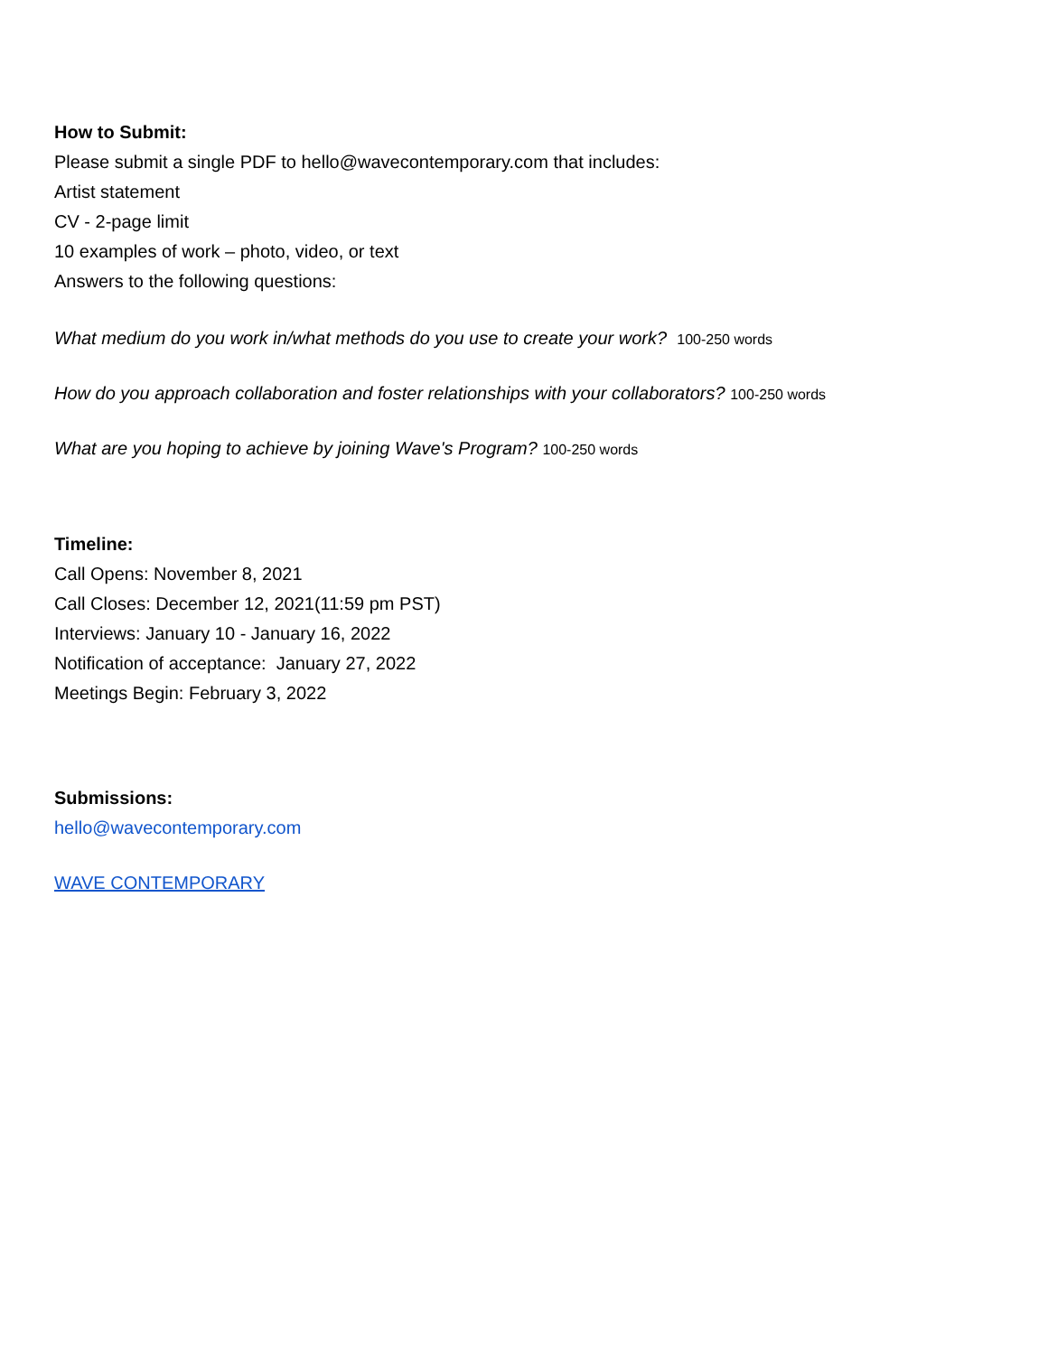How to Submit:
Please submit a single PDF to hello@wavecontemporary.com that includes:
Artist statement
CV - 2-page limit
10 examples of work – photo, video, or text
Answers to the following questions:
What medium do you work in/what methods do you use to create your work? 100-250 words
How do you approach collaboration and foster relationships with your collaborators? 100-250 words
What are you hoping to achieve by joining Wave's Program? 100-250 words
Timeline:
Call Opens: November 8, 2021
Call Closes: December 12, 2021(11:59 pm PST)
Interviews: January 10 - January 16, 2022
Notification of acceptance: January 27, 2022
Meetings Begin: February 3, 2022
Submissions:
hello@wavecontemporary.com
WAVE CONTEMPORARY